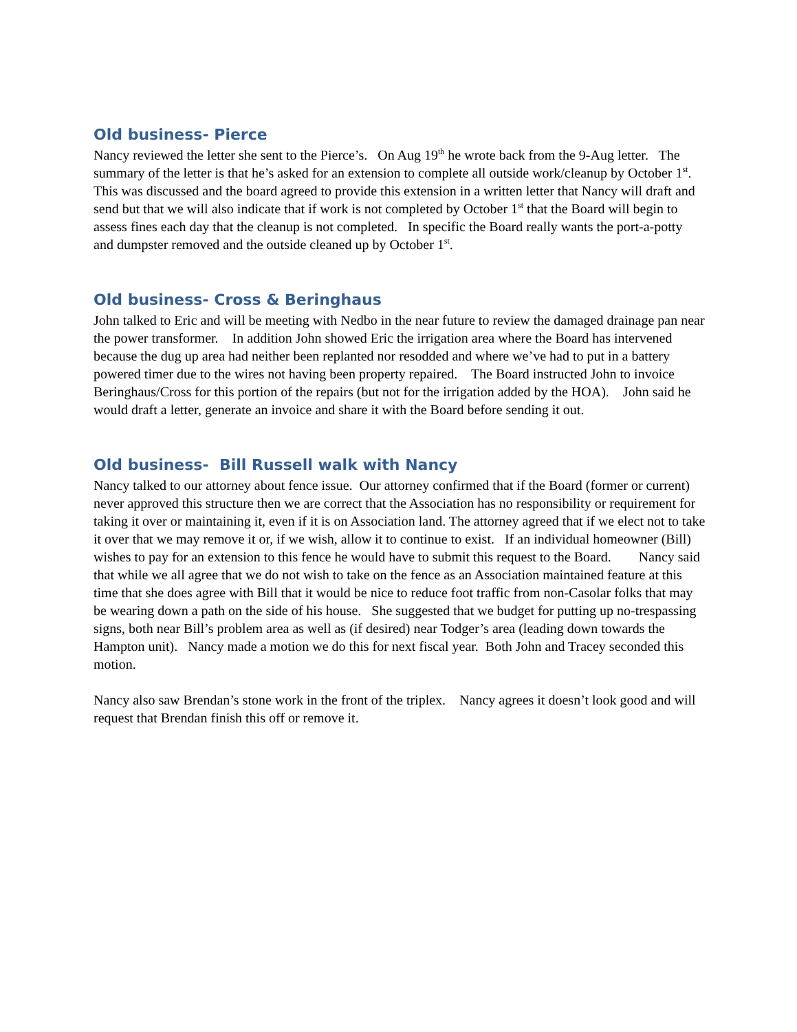Old business- Pierce
Nancy reviewed the letter she sent to the Pierce’s. On Aug 19<sup>th</sup> he wrote back from the 9-Aug letter. The summary of the letter is that he’s asked for an extension to complete all outside work/cleanup by October 1<sup>st</sup>. This was discussed and the board agreed to provide this extension in a written letter that Nancy will draft and send but that we will also indicate that if work is not completed by October 1<sup>st</sup> that the Board will begin to assess fines each day that the cleanup is not completed. In specific the Board really wants the port-a-potty and dumpster removed and the outside cleaned up by October 1<sup>st</sup>.
Old business- Cross & Beringhaus
John talked to Eric and will be meeting with Nedbo in the near future to review the damaged drainage pan near the power transformer. In addition John showed Eric the irrigation area where the Board has intervened because the dug up area had neither been replanted nor resodded and where we’ve had to put in a battery powered timer due to the wires not having been property repaired. The Board instructed John to invoice Beringhaus/Cross for this portion of the repairs (but not for the irrigation added by the HOA). John said he would draft a letter, generate an invoice and share it with the Board before sending it out.
Old business- Bill Russell walk with Nancy
Nancy talked to our attorney about fence issue. Our attorney confirmed that if the Board (former or current) never approved this structure then we are correct that the Association has no responsibility or requirement for taking it over or maintaining it, even if it is on Association land. The attorney agreed that if we elect not to take it over that we may remove it or, if we wish, allow it to continue to exist. If an individual homeowner (Bill) wishes to pay for an extension to this fence he would have to submit this request to the Board. Nancy said that while we all agree that we do not wish to take on the fence as an Association maintained feature at this time that she does agree with Bill that it would be nice to reduce foot traffic from non-Casolar folks that may be wearing down a path on the side of his house. She suggested that we budget for putting up no-trespassing signs, both near Bill’s problem area as well as (if desired) near Todger’s area (leading down towards the Hampton unit). Nancy made a motion we do this for next fiscal year. Both John and Tracey seconded this motion.
Nancy also saw Brendan’s stone work in the front of the triplex. Nancy agrees it doesn’t look good and will request that Brendan finish this off or remove it.